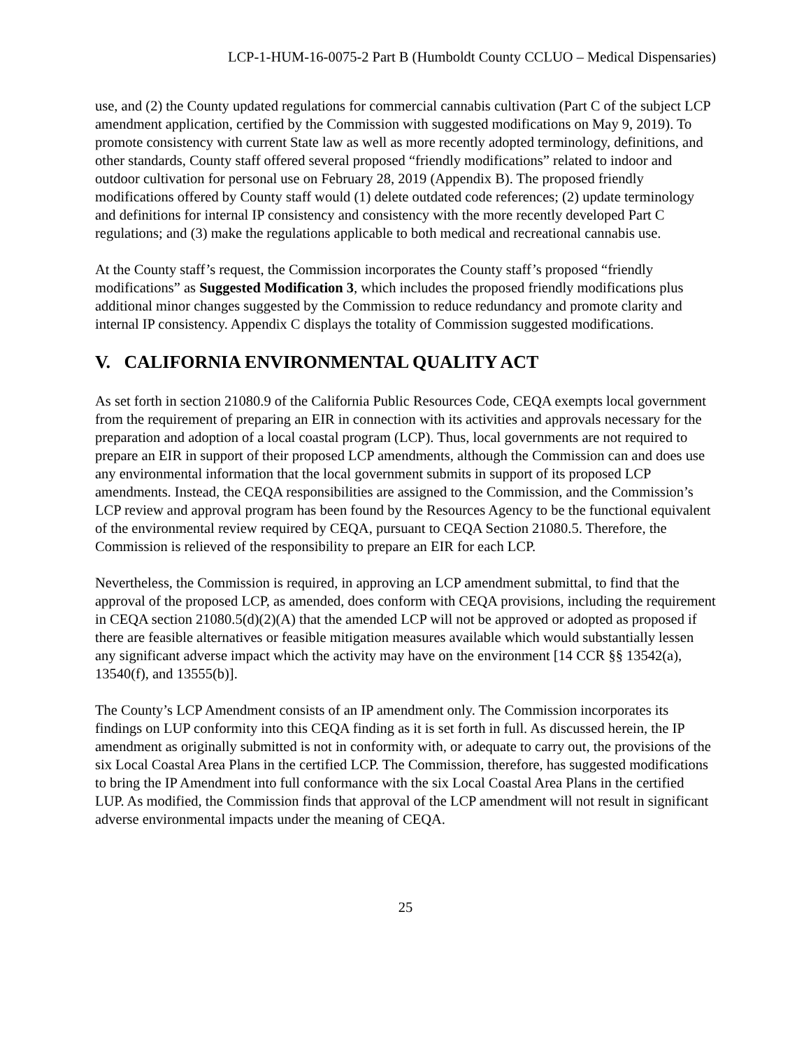LCP-1-HUM-16-0075-2 Part B (Humboldt County CCLUO – Medical Dispensaries)
use, and (2) the County updated regulations for commercial cannabis cultivation (Part C of the subject LCP amendment application, certified by the Commission with suggested modifications on May 9, 2019). To promote consistency with current State law as well as more recently adopted terminology, definitions, and other standards, County staff offered several proposed “friendly modifications” related to indoor and outdoor cultivation for personal use on February 28, 2019 (Appendix B). The proposed friendly modifications offered by County staff would (1) delete outdated code references; (2) update terminology and definitions for internal IP consistency and consistency with the more recently developed Part C regulations; and (3) make the regulations applicable to both medical and recreational cannabis use.
At the County staff’s request, the Commission incorporates the County staff’s proposed “friendly modifications” as Suggested Modification 3, which includes the proposed friendly modifications plus additional minor changes suggested by the Commission to reduce redundancy and promote clarity and internal IP consistency. Appendix C displays the totality of Commission suggested modifications.
V. CALIFORNIA ENVIRONMENTAL QUALITY ACT
As set forth in section 21080.9 of the California Public Resources Code, CEQA exempts local government from the requirement of preparing an EIR in connection with its activities and approvals necessary for the preparation and adoption of a local coastal program (LCP). Thus, local governments are not required to prepare an EIR in support of their proposed LCP amendments, although the Commission can and does use any environmental information that the local government submits in support of its proposed LCP amendments. Instead, the CEQA responsibilities are assigned to the Commission, and the Commission’s LCP review and approval program has been found by the Resources Agency to be the functional equivalent of the environmental review required by CEQA, pursuant to CEQA Section 21080.5. Therefore, the Commission is relieved of the responsibility to prepare an EIR for each LCP.
Nevertheless, the Commission is required, in approving an LCP amendment submittal, to find that the approval of the proposed LCP, as amended, does conform with CEQA provisions, including the requirement in CEQA section 21080.5(d)(2)(A) that the amended LCP will not be approved or adopted as proposed if there are feasible alternatives or feasible mitigation measures available which would substantially lessen any significant adverse impact which the activity may have on the environment [14 CCR §§ 13542(a), 13540(f), and 13555(b)].
The County’s LCP Amendment consists of an IP amendment only. The Commission incorporates its findings on LUP conformity into this CEQA finding as it is set forth in full. As discussed herein, the IP amendment as originally submitted is not in conformity with, or adequate to carry out, the provisions of the six Local Coastal Area Plans in the certified LCP. The Commission, therefore, has suggested modifications to bring the IP Amendment into full conformance with the six Local Coastal Area Plans in the certified LUP. As modified, the Commission finds that approval of the LCP amendment will not result in significant adverse environmental impacts under the meaning of CEQA.
25